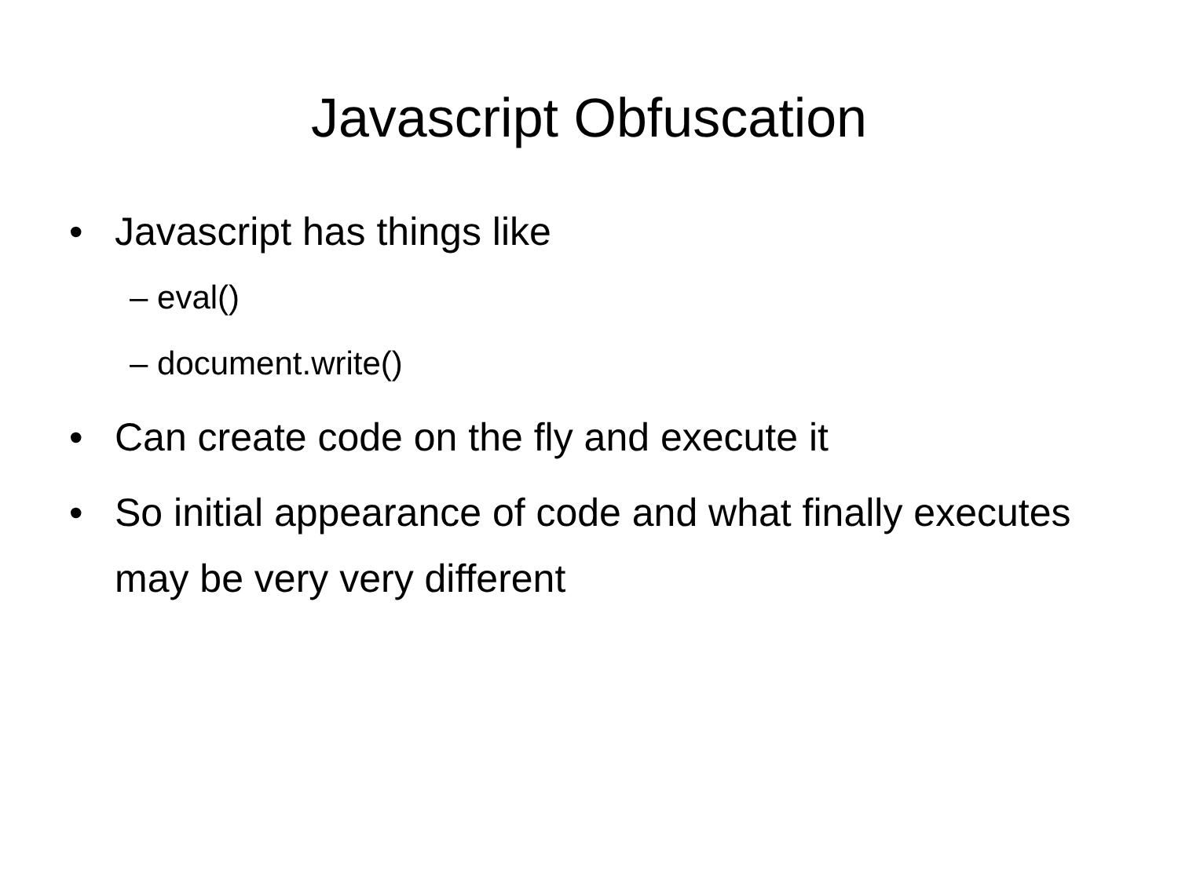Javascript Obfuscation
• Javascript has things like
– eval()
– document.write()
• Can create code on the fly and execute it
• So initial appearance of code and what finally executes may be very very different